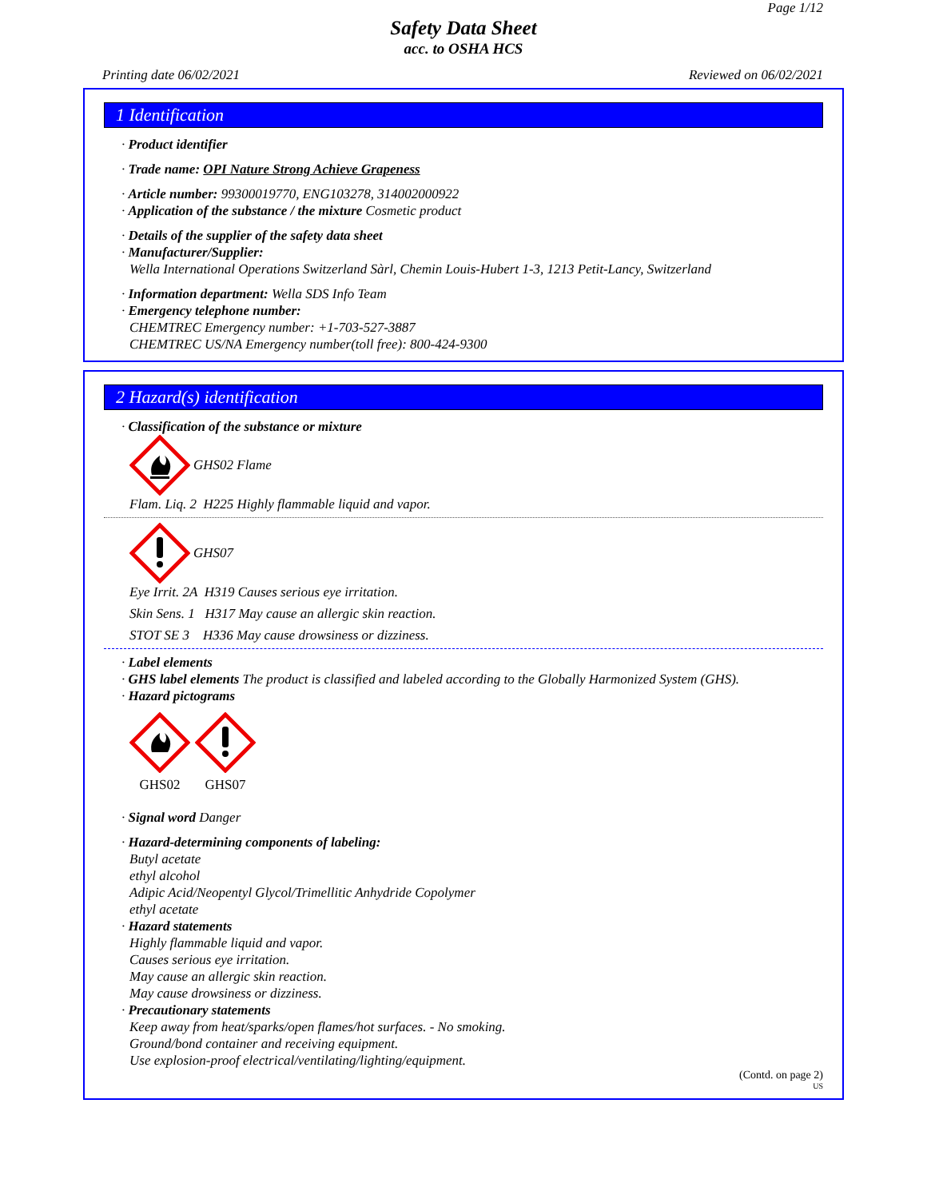Page 1/12
Safety Data Sheet
acc. to OSHA HCS
Printing date 06/02/2021 Reviewed on 06/02/2021
1 Identification
· Product identifier
· Trade name: OPI Nature Strong Achieve Grapeness
· Article number: 99300019770, ENG103278, 314002000922
· Application of the substance / the mixture Cosmetic product
· Details of the supplier of the safety data sheet
· Manufacturer/Supplier:
Wella International Operations Switzerland Sàrl, Chemin Louis-Hubert 1-3, 1213 Petit-Lancy, Switzerland
· Information department: Wella SDS Info Team
· Emergency telephone number:
CHEMTREC Emergency number: +1-703-527-3887
CHEMTREC US/NA Emergency number(toll free): 800-424-9300
2 Hazard(s) identification
· Classification of the substance or mixture
GHS02 Flame
Flam. Liq. 2 H225 Highly flammable liquid and vapor.
GHS07
Eye Irrit. 2A H319 Causes serious eye irritation.
Skin Sens. 1 H317 May cause an allergic skin reaction.
STOT SE 3 H336 May cause drowsiness or dizziness.
· Label elements
· GHS label elements The product is classified and labeled according to the Globally Harmonized System (GHS).
· Hazard pictograms
GHS02
GHS07
· Signal word Danger
· Hazard-determining components of labeling:
Butyl acetate
ethyl alcohol
Adipic Acid/Neopentyl Glycol/Trimellitic Anhydride Copolymer
ethyl acetate
· Hazard statements
Highly flammable liquid and vapor.
Causes serious eye irritation.
May cause an allergic skin reaction.
May cause drowsiness or dizziness.
· Precautionary statements
Keep away from heat/sparks/open flames/hot surfaces. - No smoking.
Ground/bond container and receiving equipment.
Use explosion-proof electrical/ventilating/lighting/equipment.
(Contd. on page 2)
US